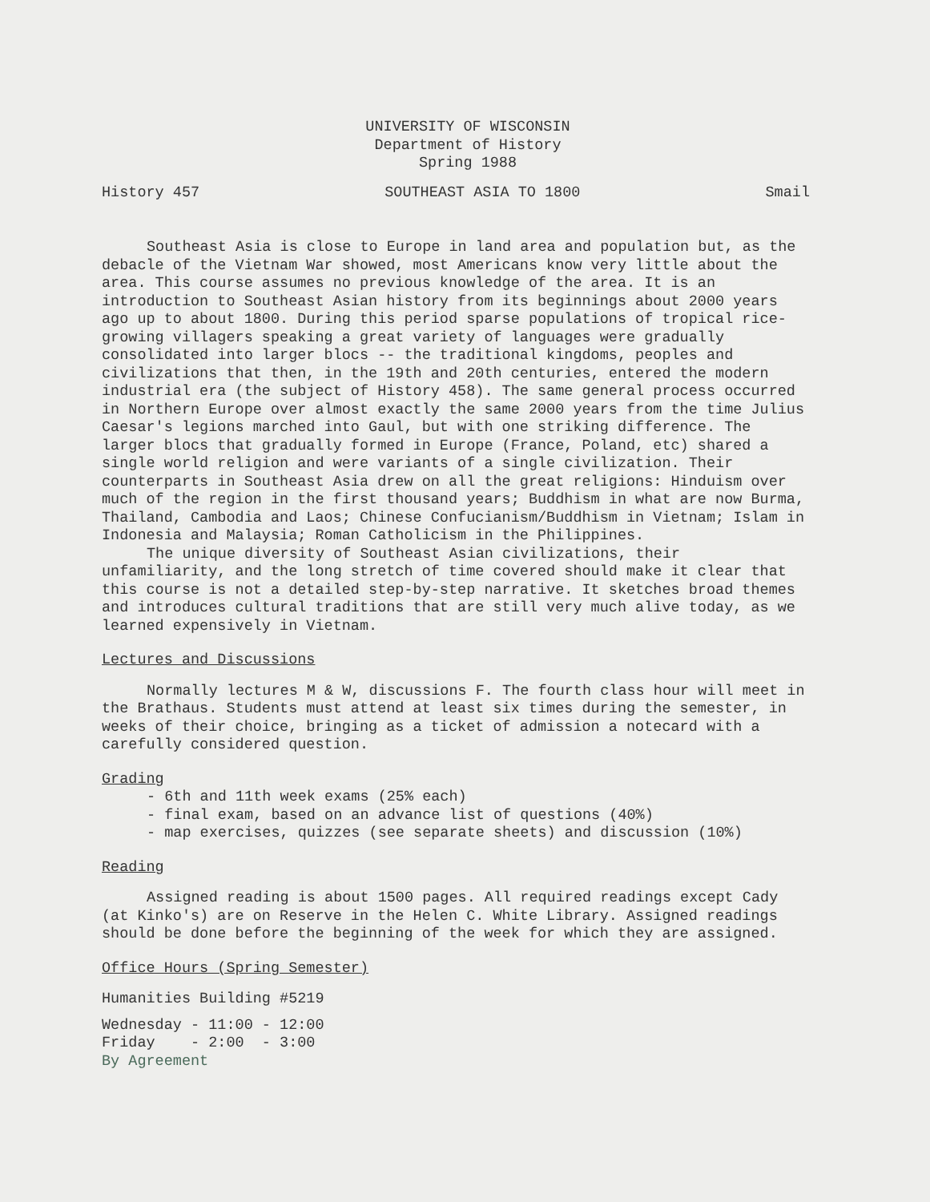UNIVERSITY OF WISCONSIN
Department of History
Spring 1988
History 457 SOUTHEAST ASIA TO 1800 Smail
Southeast Asia is close to Europe in land area and population but, as the debacle of the Vietnam War showed, most Americans know very little about the area. This course assumes no previous knowledge of the area. It is an introduction to Southeast Asian history from its beginnings about 2000 years ago up to about 1800. During this period sparse populations of tropical rice-growing villagers speaking a great variety of languages were gradually consolidated into larger blocs -- the traditional kingdoms, peoples and civilizations that then, in the 19th and 20th centuries, entered the modern industrial era (the subject of History 458). The same general process occurred in Northern Europe over almost exactly the same 2000 years from the time Julius Caesar's legions marched into Gaul, but with one striking difference. The larger blocs that gradually formed in Europe (France, Poland, etc) shared a single world religion and were variants of a single civilization. Their counterparts in Southeast Asia drew on all the great religions: Hinduism over much of the region in the first thousand years; Buddhism in what are now Burma, Thailand, Cambodia and Laos; Chinese Confucianism/Buddhism in Vietnam; Islam in Indonesia and Malaysia; Roman Catholicism in the Philippines.
The unique diversity of Southeast Asian civilizations, their unfamiliarity, and the long stretch of time covered should make it clear that this course is not a detailed step-by-step narrative. It sketches broad themes and introduces cultural traditions that are still very much alive today, as we learned expensively in Vietnam.
Lectures and Discussions
Normally lectures M & W, discussions F. The fourth class hour will meet in the Brathaus. Students must attend at least six times during the semester, in weeks of their choice, bringing as a ticket of admission a notecard with a carefully considered question.
Grading
- 6th and 11th week exams (25% each)
- final exam, based on an advance list of questions (40%)
- map exercises, quizzes (see separate sheets) and discussion (10%)
Reading
Assigned reading is about 1500 pages. All required readings except Cady (at Kinko's) are on Reserve in the Helen C. White Library. Assigned readings should be done before the beginning of the week for which they are assigned.
Office Hours (Spring Semester)
Humanities Building #5219
Wednesday - 11:00 - 12:00
Friday - 2:00 - 3:00
By Agreement